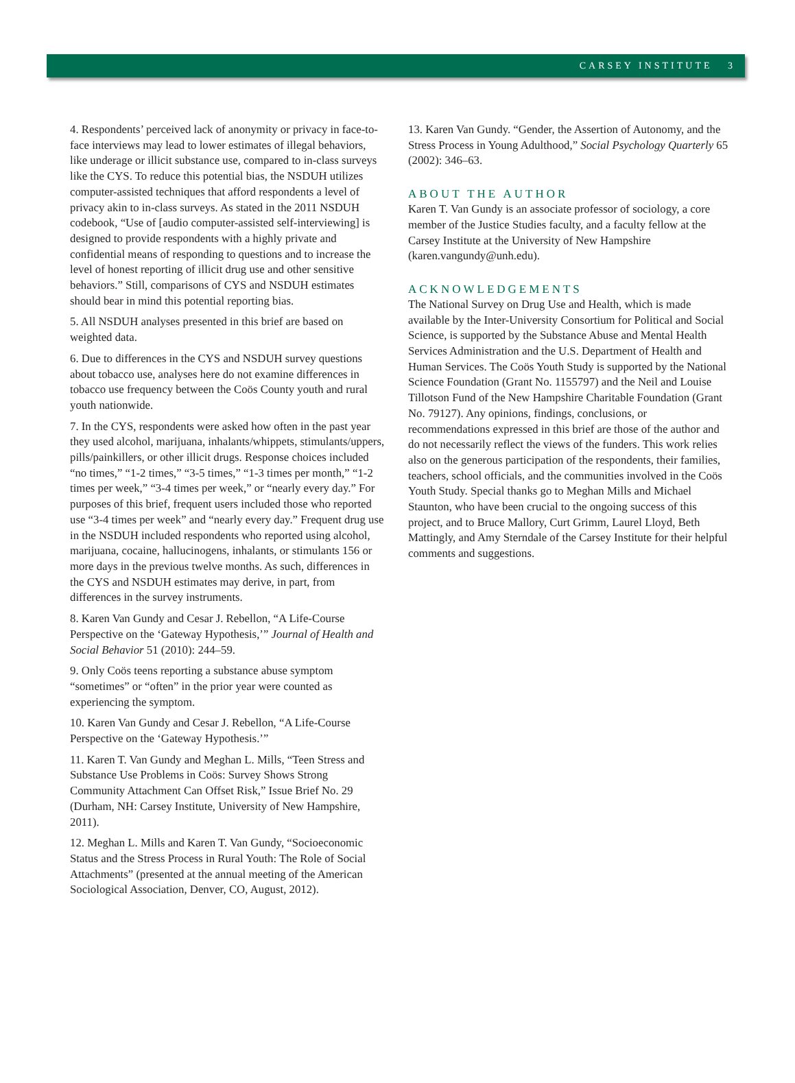CARSEY INSTITUTE 3
4. Respondents’ perceived lack of anonymity or privacy in face-to-face interviews may lead to lower estimates of illegal behaviors, like underage or illicit substance use, compared to in-class surveys like the CYS. To reduce this potential bias, the NSDUH utilizes computer-assisted techniques that afford respondents a level of privacy akin to in-class surveys. As stated in the 2011 NSDUH codebook, “Use of [audio computer-assisted self-interviewing] is designed to provide respondents with a highly private and confidential means of responding to questions and to increase the level of honest reporting of illicit drug use and other sensitive behaviors.” Still, comparisons of CYS and NSDUH estimates should bear in mind this potential reporting bias.
5. All NSDUH analyses presented in this brief are based on weighted data.
6. Due to differences in the CYS and NSDUH survey questions about tobacco use, analyses here do not examine differences in tobacco use frequency between the Coös County youth and rural youth nationwide.
7. In the CYS, respondents were asked how often in the past year they used alcohol, marijuana, inhalants/whippets, stimulants/uppers, pills/painkillers, or other illicit drugs. Response choices included “no times,” “1-2 times,” “3-5 times,” “1-3 times per month,” “1-2 times per week,” “3-4 times per week,” or “nearly every day.” For purposes of this brief, frequent users included those who reported use “3-4 times per week” and “nearly every day.” Frequent drug use in the NSDUH included respondents who reported using alcohol, marijuana, cocaine, hallucinogens, inhalants, or stimulants 156 or more days in the previous twelve months. As such, differences in the CYS and NSDUH estimates may derive, in part, from differences in the survey instruments.
8. Karen Van Gundy and Cesar J. Rebellon, “A Life-Course Perspective on the ‘Gateway Hypothesis,’” Journal of Health and Social Behavior 51 (2010): 244–59.
9. Only Coös teens reporting a substance abuse symptom “sometimes” or “often” in the prior year were counted as experiencing the symptom.
10. Karen Van Gundy and Cesar J. Rebellon, “A Life-Course Perspective on the ‘Gateway Hypothesis.’”
11. Karen T. Van Gundy and Meghan L. Mills, “Teen Stress and Substance Use Problems in Coös: Survey Shows Strong Community Attachment Can Offset Risk,” Issue Brief No. 29 (Durham, NH: Carsey Institute, University of New Hampshire, 2011).
12. Meghan L. Mills and Karen T. Van Gundy, “Socioeconomic Status and the Stress Process in Rural Youth: The Role of Social Attachments” (presented at the annual meeting of the American Sociological Association, Denver, CO, August, 2012).
13. Karen Van Gundy. “Gender, the Assertion of Autonomy, and the Stress Process in Young Adulthood,” Social Psychology Quarterly 65 (2002): 346–63.
ABOUT THE AUTHOR
Karen T. Van Gundy is an associate professor of sociology, a core member of the Justice Studies faculty, and a faculty fellow at the Carsey Institute at the University of New Hampshire (karen.vangundy@unh.edu).
ACKNOWLEDGEMENTS
The National Survey on Drug Use and Health, which is made available by the Inter-University Consortium for Political and Social Science, is supported by the Substance Abuse and Mental Health Services Administration and the U.S. Department of Health and Human Services. The Coös Youth Study is supported by the National Science Foundation (Grant No. 1155797) and the Neil and Louise Tillotson Fund of the New Hampshire Charitable Foundation (Grant No. 79127). Any opinions, findings, conclusions, or recommendations expressed in this brief are those of the author and do not necessarily reflect the views of the funders. This work relies also on the generous participation of the respondents, their families, teachers, school officials, and the communities involved in the Coös Youth Study. Special thanks go to Meghan Mills and Michael Staunton, who have been crucial to the ongoing success of this project, and to Bruce Mallory, Curt Grimm, Laurel Lloyd, Beth Mattingly, and Amy Sterndale of the Carsey Institute for their helpful comments and suggestions.